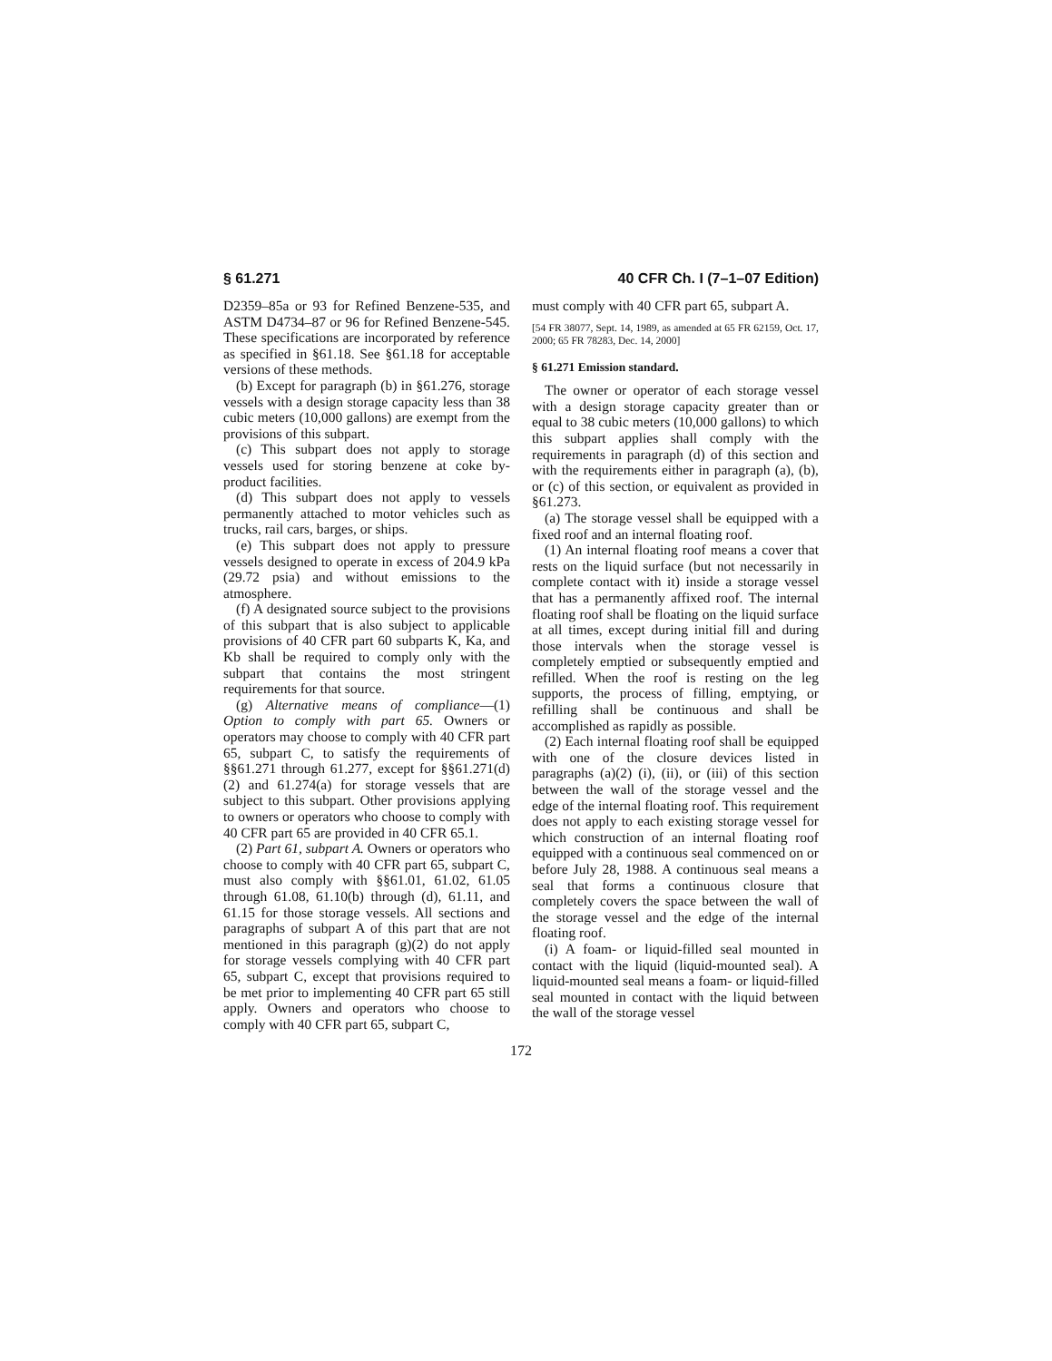§ 61.271 40 CFR Ch. I (7–1–07 Edition)
D2359–85a or 93 for Refined Benzene-535, and ASTM D4734–87 or 96 for Refined Benzene-545. These specifications are incorporated by reference as specified in §61.18. See §61.18 for acceptable versions of these methods.
(b) Except for paragraph (b) in §61.276, storage vessels with a design storage capacity less than 38 cubic meters (10,000 gallons) are exempt from the provisions of this subpart.
(c) This subpart does not apply to storage vessels used for storing benzene at coke by-product facilities.
(d) This subpart does not apply to vessels permanently attached to motor vehicles such as trucks, rail cars, barges, or ships.
(e) This subpart does not apply to pressure vessels designed to operate in excess of 204.9 kPa (29.72 psia) and without emissions to the atmosphere.
(f) A designated source subject to the provisions of this subpart that is also subject to applicable provisions of 40 CFR part 60 subparts K, Ka, and Kb shall be required to comply only with the subpart that contains the most stringent requirements for that source.
(g) Alternative means of compliance—(1) Option to comply with part 65. Owners or operators may choose to comply with 40 CFR part 65, subpart C, to satisfy the requirements of §§61.271 through 61.277, except for §§61.271(d)(2) and 61.274(a) for storage vessels that are subject to this subpart. Other provisions applying to owners or operators who choose to comply with 40 CFR part 65 are provided in 40 CFR 65.1.
(2) Part 61, subpart A. Owners or operators who choose to comply with 40 CFR part 65, subpart C, must also comply with §§61.01, 61.02, 61.05 through 61.08, 61.10(b) through (d), 61.11, and 61.15 for those storage vessels. All sections and paragraphs of subpart A of this part that are not mentioned in this paragraph (g)(2) do not apply for storage vessels complying with 40 CFR part 65, subpart C, except that provisions required to be met prior to implementing 40 CFR part 65 still apply. Owners and operators who choose to comply with 40 CFR part 65, subpart C,
must comply with 40 CFR part 65, subpart A.
[54 FR 38077, Sept. 14, 1989, as amended at 65 FR 62159, Oct. 17, 2000; 65 FR 78283, Dec. 14, 2000]
§ 61.271 Emission standard.
The owner or operator of each storage vessel with a design storage capacity greater than or equal to 38 cubic meters (10,000 gallons) to which this subpart applies shall comply with the requirements in paragraph (d) of this section and with the requirements either in paragraph (a), (b), or (c) of this section, or equivalent as provided in §61.273.
(a) The storage vessel shall be equipped with a fixed roof and an internal floating roof.
(1) An internal floating roof means a cover that rests on the liquid surface (but not necessarily in complete contact with it) inside a storage vessel that has a permanently affixed roof. The internal floating roof shall be floating on the liquid surface at all times, except during initial fill and during those intervals when the storage vessel is completely emptied or subsequently emptied and refilled. When the roof is resting on the leg supports, the process of filling, emptying, or refilling shall be continuous and shall be accomplished as rapidly as possible.
(2) Each internal floating roof shall be equipped with one of the closure devices listed in paragraphs (a)(2) (i), (ii), or (iii) of this section between the wall of the storage vessel and the edge of the internal floating roof. This requirement does not apply to each existing storage vessel for which construction of an internal floating roof equipped with a continuous seal commenced on or before July 28, 1988. A continuous seal means a seal that forms a continuous closure that completely covers the space between the wall of the storage vessel and the edge of the internal floating roof.
(i) A foam- or liquid-filled seal mounted in contact with the liquid (liquid-mounted seal). A liquid-mounted seal means a foam- or liquid-filled seal mounted in contact with the liquid between the wall of the storage vessel
172